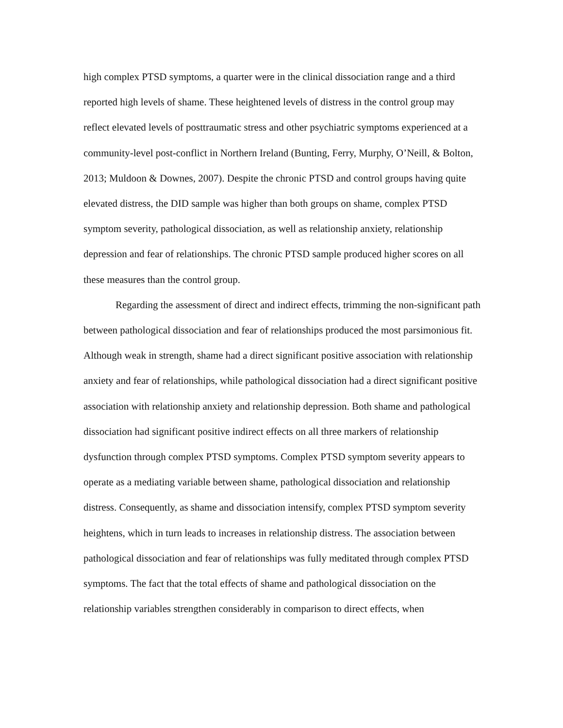high complex PTSD symptoms, a quarter were in the clinical dissociation range and a third reported high levels of shame. These heightened levels of distress in the control group may reflect elevated levels of posttraumatic stress and other psychiatric symptoms experienced at a community-level post-conflict in Northern Ireland (Bunting, Ferry, Murphy, O’Neill, & Bolton, 2013; Muldoon & Downes, 2007). Despite the chronic PTSD and control groups having quite elevated distress, the DID sample was higher than both groups on shame, complex PTSD symptom severity, pathological dissociation, as well as relationship anxiety, relationship depression and fear of relationships. The chronic PTSD sample produced higher scores on all these measures than the control group.
Regarding the assessment of direct and indirect effects, trimming the non-significant path between pathological dissociation and fear of relationships produced the most parsimonious fit. Although weak in strength, shame had a direct significant positive association with relationship anxiety and fear of relationships, while pathological dissociation had a direct significant positive association with relationship anxiety and relationship depression. Both shame and pathological dissociation had significant positive indirect effects on all three markers of relationship dysfunction through complex PTSD symptoms. Complex PTSD symptom severity appears to operate as a mediating variable between shame, pathological dissociation and relationship distress. Consequently, as shame and dissociation intensify, complex PTSD symptom severity heightens, which in turn leads to increases in relationship distress. The association between pathological dissociation and fear of relationships was fully meditated through complex PTSD symptoms. The fact that the total effects of shame and pathological dissociation on the relationship variables strengthen considerably in comparison to direct effects, when